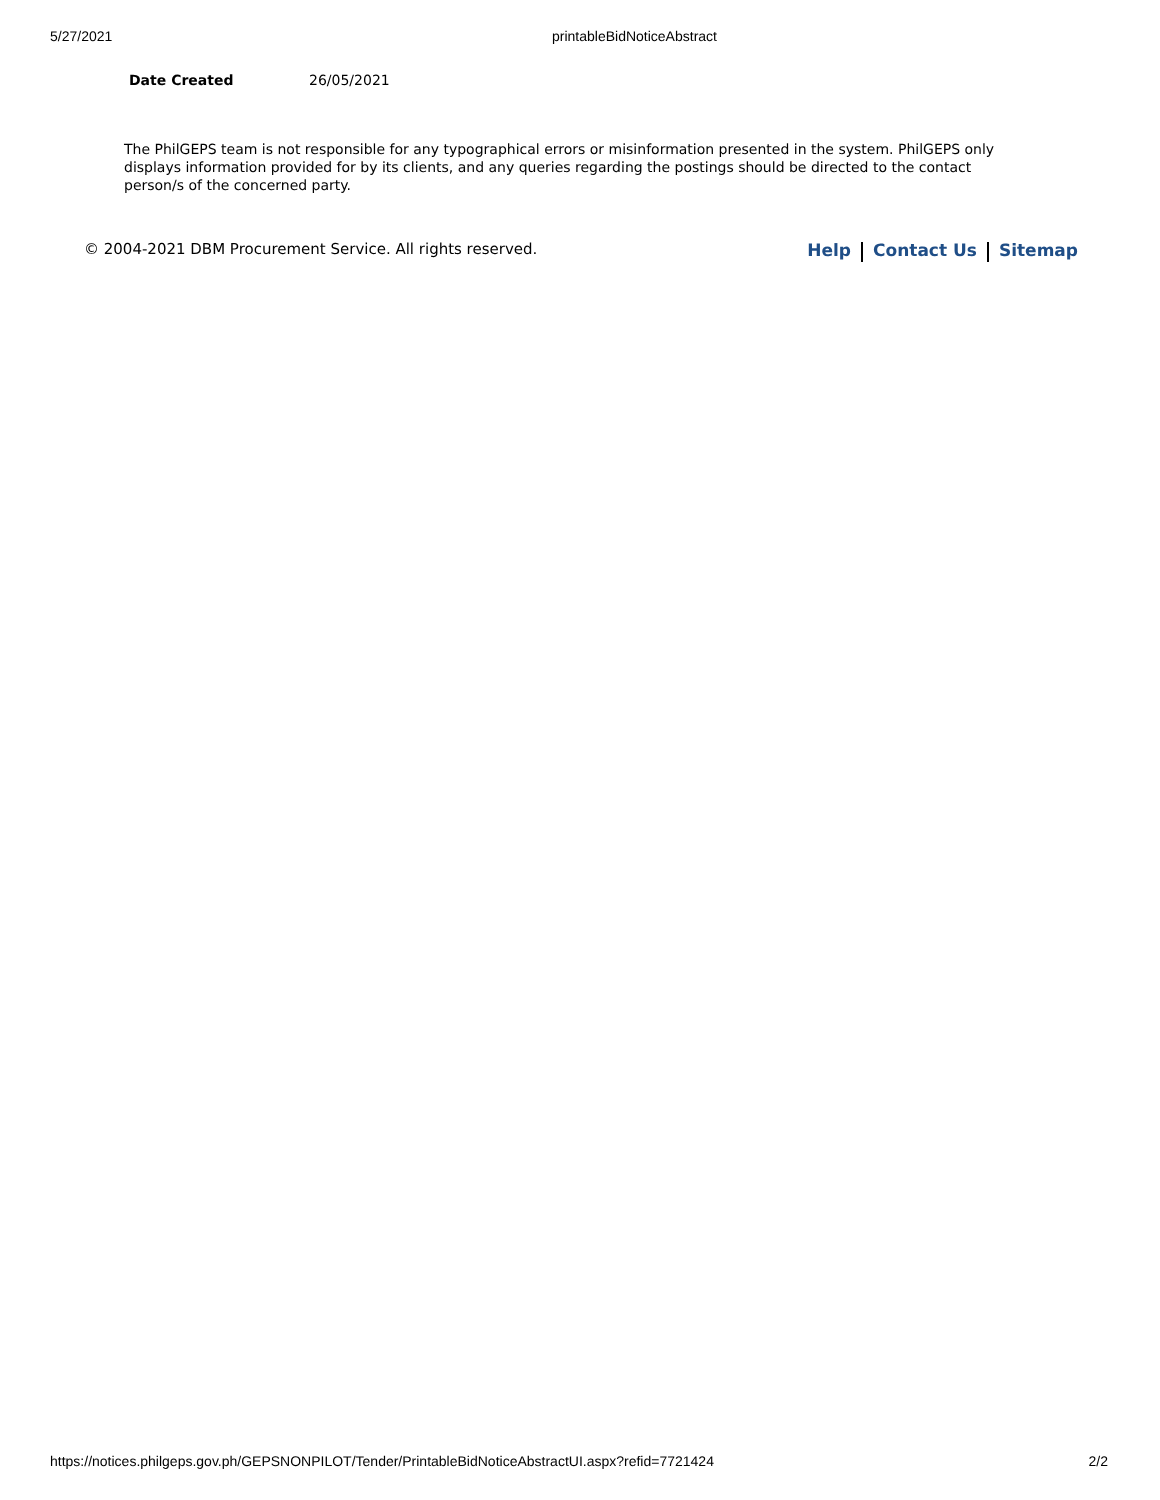5/27/2021 printableBidNoticeAbstract
| Date Created | 26/05/2021 |
The PhilGEPS team is not responsible for any typographical errors or misinformation presented in the system. PhilGEPS only displays information provided for by its clients, and any queries regarding the postings should be directed to the contact person/s of the concerned party.
© 2004-2021 DBM Procurement Service. All rights reserved. Help Contact Us Sitemap
https://notices.philgeps.gov.ph/GEPSNONPILOT/Tender/PrintableBidNoticeAbstractUI.aspx?refid=7721424 2/2